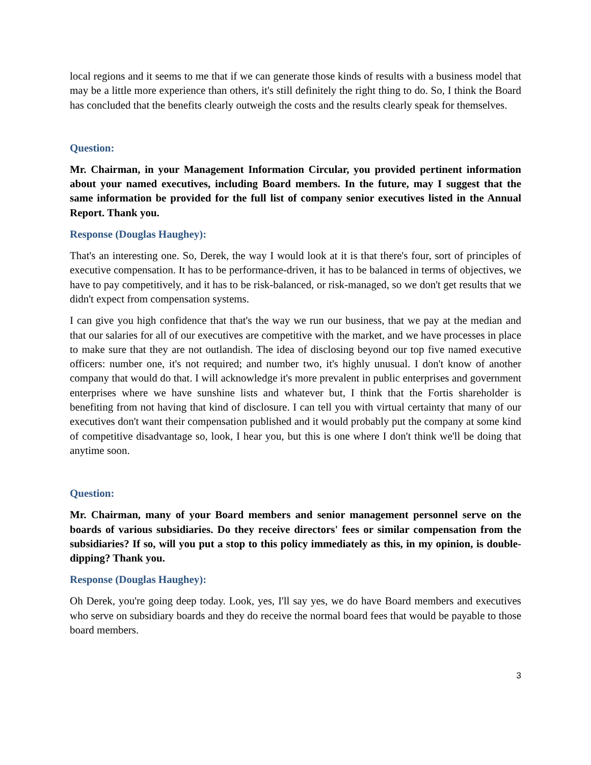local regions and it seems to me that if we can generate those kinds of results with a business model that may be a little more experience than others, it's still definitely the right thing to do. So, I think the Board has concluded that the benefits clearly outweigh the costs and the results clearly speak for themselves.
Question:
Mr. Chairman, in your Management Information Circular, you provided pertinent information about your named executives, including Board members. In the future, may I suggest that the same information be provided for the full list of company senior executives listed in the Annual Report. Thank you.
Response (Douglas Haughey):
That's an interesting one. So, Derek, the way I would look at it is that there's four, sort of principles of executive compensation. It has to be performance-driven, it has to be balanced in terms of objectives, we have to pay competitively, and it has to be risk-balanced, or risk-managed, so we don't get results that we didn't expect from compensation systems.
I can give you high confidence that that's the way we run our business, that we pay at the median and that our salaries for all of our executives are competitive with the market, and we have processes in place to make sure that they are not outlandish. The idea of disclosing beyond our top five named executive officers: number one, it's not required; and number two, it's highly unusual. I don't know of another company that would do that. I will acknowledge it's more prevalent in public enterprises and government enterprises where we have sunshine lists and whatever but, I think that the Fortis shareholder is benefiting from not having that kind of disclosure. I can tell you with virtual certainty that many of our executives don't want their compensation published and it would probably put the company at some kind of competitive disadvantage so, look, I hear you, but this is one where I don't think we'll be doing that anytime soon.
Question:
Mr. Chairman, many of your Board members and senior management personnel serve on the boards of various subsidiaries. Do they receive directors' fees or similar compensation from the subsidiaries? If so, will you put a stop to this policy immediately as this, in my opinion, is double-dipping? Thank you.
Response (Douglas Haughey):
Oh Derek, you're going deep today. Look, yes, I'll say yes, we do have Board members and executives who serve on subsidiary boards and they do receive the normal board fees that would be payable to those board members.
3